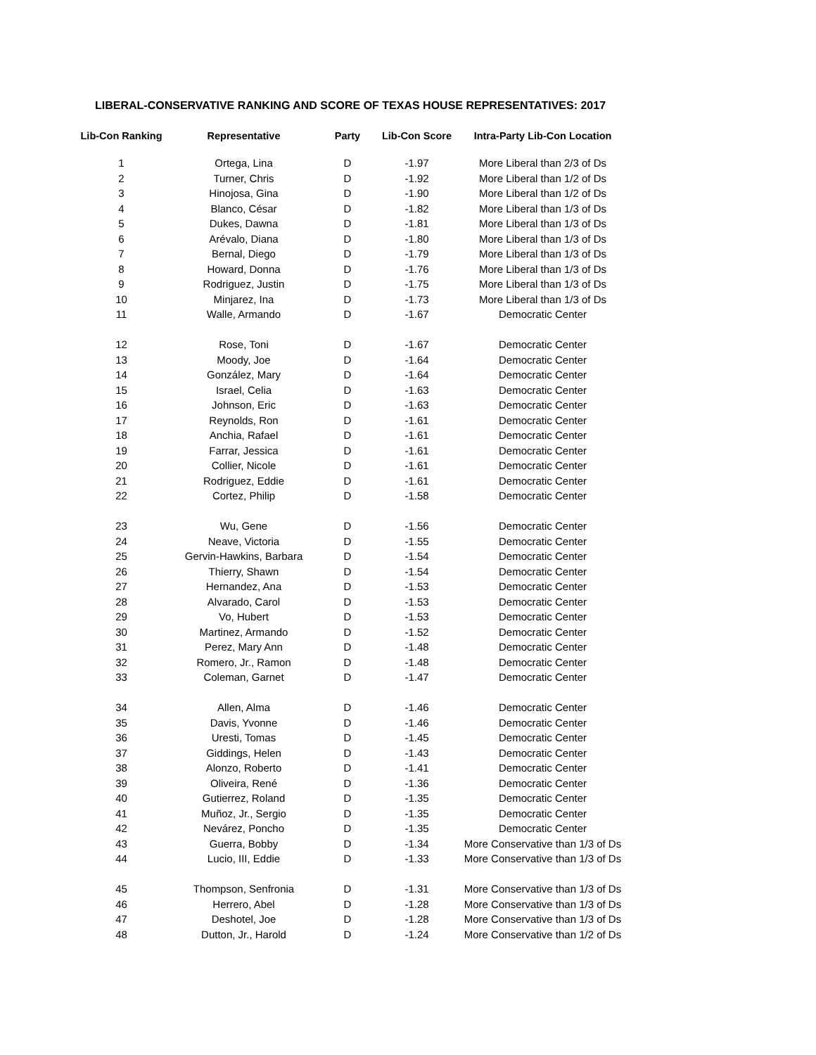LIBERAL-CONSERVATIVE RANKING AND SCORE OF TEXAS HOUSE REPRESENTATIVES: 2017
| Lib-Con Ranking | Representative | Party | Lib-Con Score | Intra-Party Lib-Con Location |
| --- | --- | --- | --- | --- |
| 1 | Ortega, Lina | D | -1.97 | More Liberal than 2/3 of Ds |
| 2 | Turner, Chris | D | -1.92 | More Liberal than 1/2 of Ds |
| 3 | Hinojosa, Gina | D | -1.90 | More Liberal than 1/2 of Ds |
| 4 | Blanco, César | D | -1.82 | More Liberal than 1/3 of Ds |
| 5 | Dukes, Dawna | D | -1.81 | More Liberal than 1/3 of Ds |
| 6 | Arévalo, Diana | D | -1.80 | More Liberal than 1/3 of Ds |
| 7 | Bernal, Diego | D | -1.79 | More Liberal than 1/3 of Ds |
| 8 | Howard, Donna | D | -1.76 | More Liberal than 1/3 of Ds |
| 9 | Rodriguez, Justin | D | -1.75 | More Liberal than 1/3 of Ds |
| 10 | Minjarez, Ina | D | -1.73 | More Liberal than 1/3 of Ds |
| 11 | Walle, Armando | D | -1.67 | Democratic Center |
| 12 | Rose, Toni | D | -1.67 | Democratic Center |
| 13 | Moody, Joe | D | -1.64 | Democratic Center |
| 14 | González, Mary | D | -1.64 | Democratic Center |
| 15 | Israel, Celia | D | -1.63 | Democratic Center |
| 16 | Johnson, Eric | D | -1.63 | Democratic Center |
| 17 | Reynolds, Ron | D | -1.61 | Democratic Center |
| 18 | Anchia, Rafael | D | -1.61 | Democratic Center |
| 19 | Farrar, Jessica | D | -1.61 | Democratic Center |
| 20 | Collier, Nicole | D | -1.61 | Democratic Center |
| 21 | Rodriguez, Eddie | D | -1.61 | Democratic Center |
| 22 | Cortez, Philip | D | -1.58 | Democratic Center |
| 23 | Wu, Gene | D | -1.56 | Democratic Center |
| 24 | Neave, Victoria | D | -1.55 | Democratic Center |
| 25 | Gervin-Hawkins, Barbara | D | -1.54 | Democratic Center |
| 26 | Thierry, Shawn | D | -1.54 | Democratic Center |
| 27 | Hernandez, Ana | D | -1.53 | Democratic Center |
| 28 | Alvarado, Carol | D | -1.53 | Democratic Center |
| 29 | Vo, Hubert | D | -1.53 | Democratic Center |
| 30 | Martinez, Armando | D | -1.52 | Democratic Center |
| 31 | Perez, Mary Ann | D | -1.48 | Democratic Center |
| 32 | Romero, Jr., Ramon | D | -1.48 | Democratic Center |
| 33 | Coleman, Garnet | D | -1.47 | Democratic Center |
| 34 | Allen, Alma | D | -1.46 | Democratic Center |
| 35 | Davis, Yvonne | D | -1.46 | Democratic Center |
| 36 | Uresti, Tomas | D | -1.45 | Democratic Center |
| 37 | Giddings, Helen | D | -1.43 | Democratic Center |
| 38 | Alonzo, Roberto | D | -1.41 | Democratic Center |
| 39 | Oliveira, René | D | -1.36 | Democratic Center |
| 40 | Gutierrez, Roland | D | -1.35 | Democratic Center |
| 41 | Muñoz, Jr., Sergio | D | -1.35 | Democratic Center |
| 42 | Nevárez, Poncho | D | -1.35 | Democratic Center |
| 43 | Guerra, Bobby | D | -1.34 | More Conservative than 1/3 of Ds |
| 44 | Lucio, III, Eddie | D | -1.33 | More Conservative than 1/3 of Ds |
| 45 | Thompson, Senfronia | D | -1.31 | More Conservative than 1/3 of Ds |
| 46 | Herrero, Abel | D | -1.28 | More Conservative than 1/3 of Ds |
| 47 | Deshotel, Joe | D | -1.28 | More Conservative than 1/3 of Ds |
| 48 | Dutton, Jr., Harold | D | -1.24 | More Conservative than 1/2 of Ds |